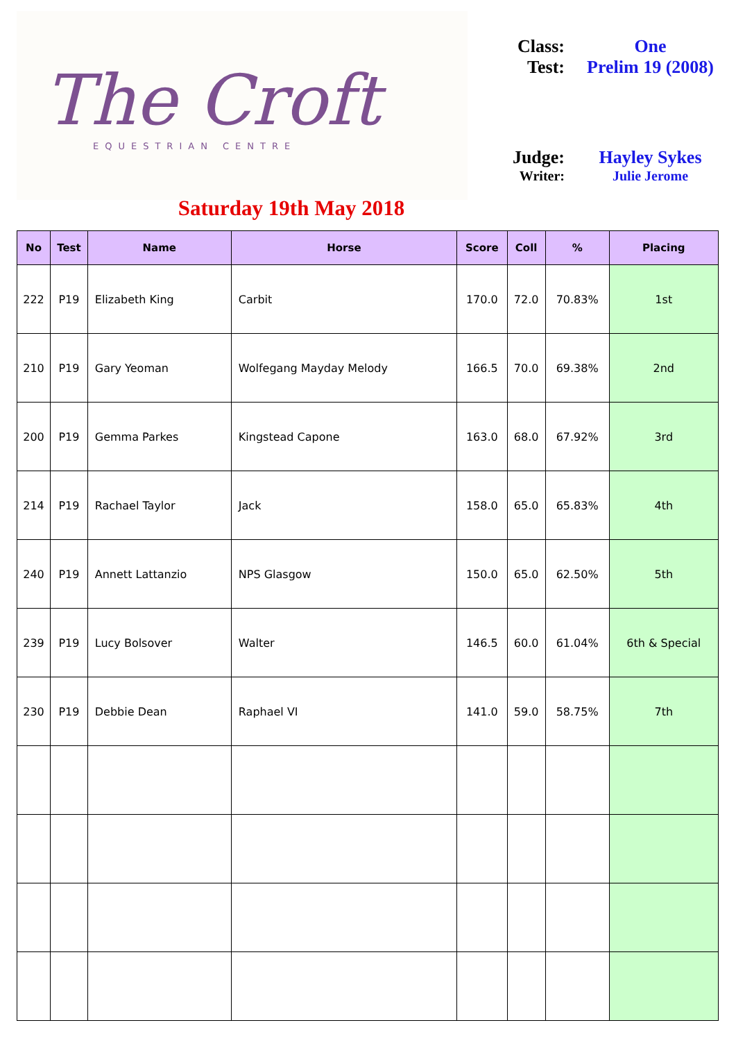The Croft
EQUESTRIAN CENTRE
Class: One
Test: Prelim 19 (2008)
Judge: Hayley Sykes
Writer: Julie Jerome
Saturday 19th May 2018
| No | Test | Name | Horse | Score | Coll | % | Placing |
| --- | --- | --- | --- | --- | --- | --- | --- |
| 222 | P19 | Elizabeth King | Carbit | 170.0 | 72.0 | 70.83% | 1st |
| 210 | P19 | Gary Yeoman | Wolfegang Mayday Melody | 166.5 | 70.0 | 69.38% | 2nd |
| 200 | P19 | Gemma Parkes | Kingstead Capone | 163.0 | 68.0 | 67.92% | 3rd |
| 214 | P19 | Rachael Taylor | Jack | 158.0 | 65.0 | 65.83% | 4th |
| 240 | P19 | Annett Lattanzio | NPS Glasgow | 150.0 | 65.0 | 62.50% | 5th |
| 239 | P19 | Lucy Bolsover | Walter | 146.5 | 60.0 | 61.04% | 6th & Special |
| 230 | P19 | Debbie Dean | Raphael VI | 141.0 | 59.0 | 58.75% | 7th |